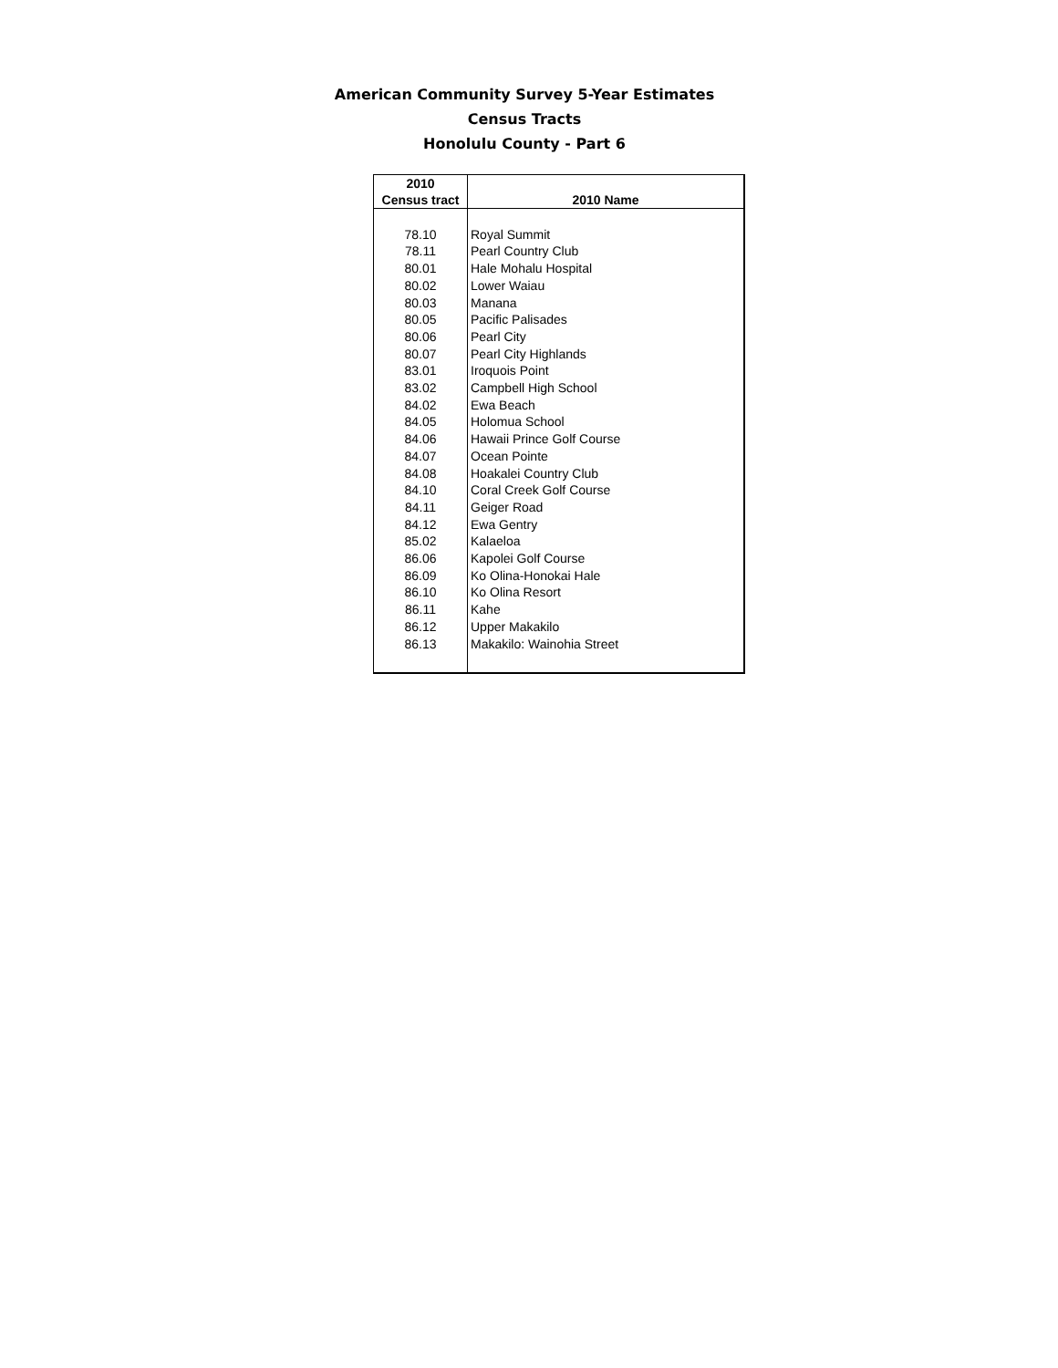American Community Survey 5-Year Estimates
Census Tracts
Honolulu County - Part 6
| 2010 Census tract | 2010 Name |
| --- | --- |
| 78.10 | Royal Summit |
| 78.11 | Pearl Country Club |
| 80.01 | Hale Mohalu Hospital |
| 80.02 | Lower Waiau |
| 80.03 | Manana |
| 80.05 | Pacific Palisades |
| 80.06 | Pearl City |
| 80.07 | Pearl City Highlands |
| 83.01 | Iroquois Point |
| 83.02 | Campbell High School |
| 84.02 | Ewa Beach |
| 84.05 | Holomua School |
| 84.06 | Hawaii Prince Golf Course |
| 84.07 | Ocean Pointe |
| 84.08 | Hoakalei Country Club |
| 84.10 | Coral Creek Golf Course |
| 84.11 | Geiger Road |
| 84.12 | Ewa Gentry |
| 85.02 | Kalaeloa |
| 86.06 | Kapolei Golf Course |
| 86.09 | Ko Olina-Honokai Hale |
| 86.10 | Ko Olina Resort |
| 86.11 | Kahe |
| 86.12 | Upper Makakilo |
| 86.13 | Makakilo: Wainohia Street |